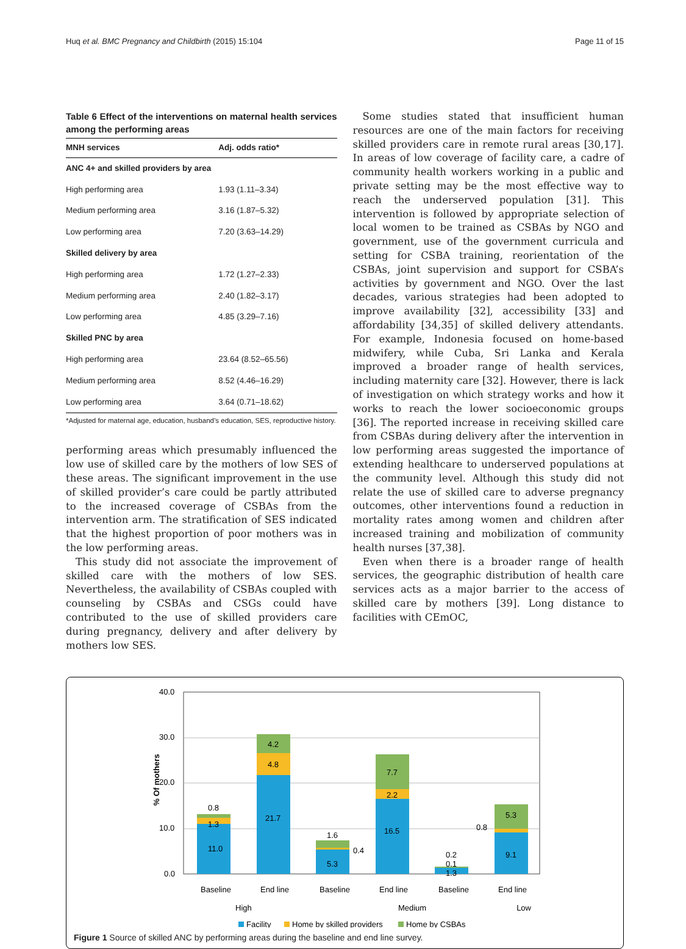Huq et al. BMC Pregnancy and Childbirth (2015) 15:104 Page 11 of 15
Table 6 Effect of the interventions on maternal health services among the performing areas
| MNH services | Adj. odds ratio* |
| --- | --- |
| ANC 4+ and skilled providers by area | |
| High performing area | 1.93 (1.11–3.34) |
| Medium performing area | 3.16 (1.87–5.32) |
| Low performing area | 7.20 (3.63–14.29) |
| Skilled delivery by area | |
| High performing area | 1.72 (1.27–2.33) |
| Medium performing area | 2.40 (1.82–3.17) |
| Low performing area | 4.85 (3.29–7.16) |
| Skilled PNC by area | |
| High performing area | 23.64 (8.52–65.56) |
| Medium performing area | 8.52 (4.46–16.29) |
| Low performing area | 3.64 (0.71–18.62) |
*Adjusted for maternal age, education, husband’s education, SES, reproductive history.
performing areas which presumably influenced the low use of skilled care by the mothers of low SES of these areas. The significant improvement in the use of skilled provider’s care could be partly attributed to the increased coverage of CSBAs from the intervention arm. The stratification of SES indicated that the highest proportion of poor mothers was in the low performing areas.
This study did not associate the improvement of skilled care with the mothers of low SES. Nevertheless, the availability of CSBAs coupled with counseling by CSBAs and CSGs could have contributed to the use of skilled providers care during pregnancy, delivery and after delivery by mothers low SES.
Some studies stated that insufficient human resources are one of the main factors for receiving skilled providers care in remote rural areas [30,17]. In areas of low coverage of facility care, a cadre of community health workers working in a public and private setting may be the most effective way to reach the underserved population [31]. This intervention is followed by appropriate selection of local women to be trained as CSBAs by NGO and government, use of the government curricula and setting for CSBA training, reorientation of the CSBAs, joint supervision and support for CSBA’s activities by government and NGO. Over the last decades, various strategies had been adopted to improve availability [32], accessibility [33] and affordability [34,35] of skilled delivery attendants. For example, Indonesia focused on home-based midwifery, while Cuba, Sri Lanka and Kerala improved a broader range of health services, including maternity care [32]. However, there is lack of investigation on which strategy works and how it works to reach the lower socioeconomic groups [36]. The reported increase in receiving skilled care from CSBAs during delivery after the intervention in low performing areas suggested the importance of extending healthcare to underserved populations at the community level. Although this study did not relate the use of skilled care to adverse pregnancy outcomes, other interventions found a reduction in mortality rates among women and children after increased training and mobilization of community health nurses [37,38].
Even when there is a broader range of health services, the geographic distribution of health care services acts as a major barrier to the access of skilled care by mothers [39]. Long distance to facilities with CEmOC,
40.0
30.0
20.0
10.0
0.0
% Of mothers
0.8
1.3
11.0
4.2
4.8
21.7
1.6
0.4
5.3
7.7
2.2
16.5
0.2
0.1
1.3
0.8
5.3
9.1
Baseline
End line
Baseline
End line
Baseline
End line
High
Medium
Low
Facility
Home by skilled providers
Home by CSBAs
Figure 1 Source of skilled ANC by performing areas during the baseline and end line survey.